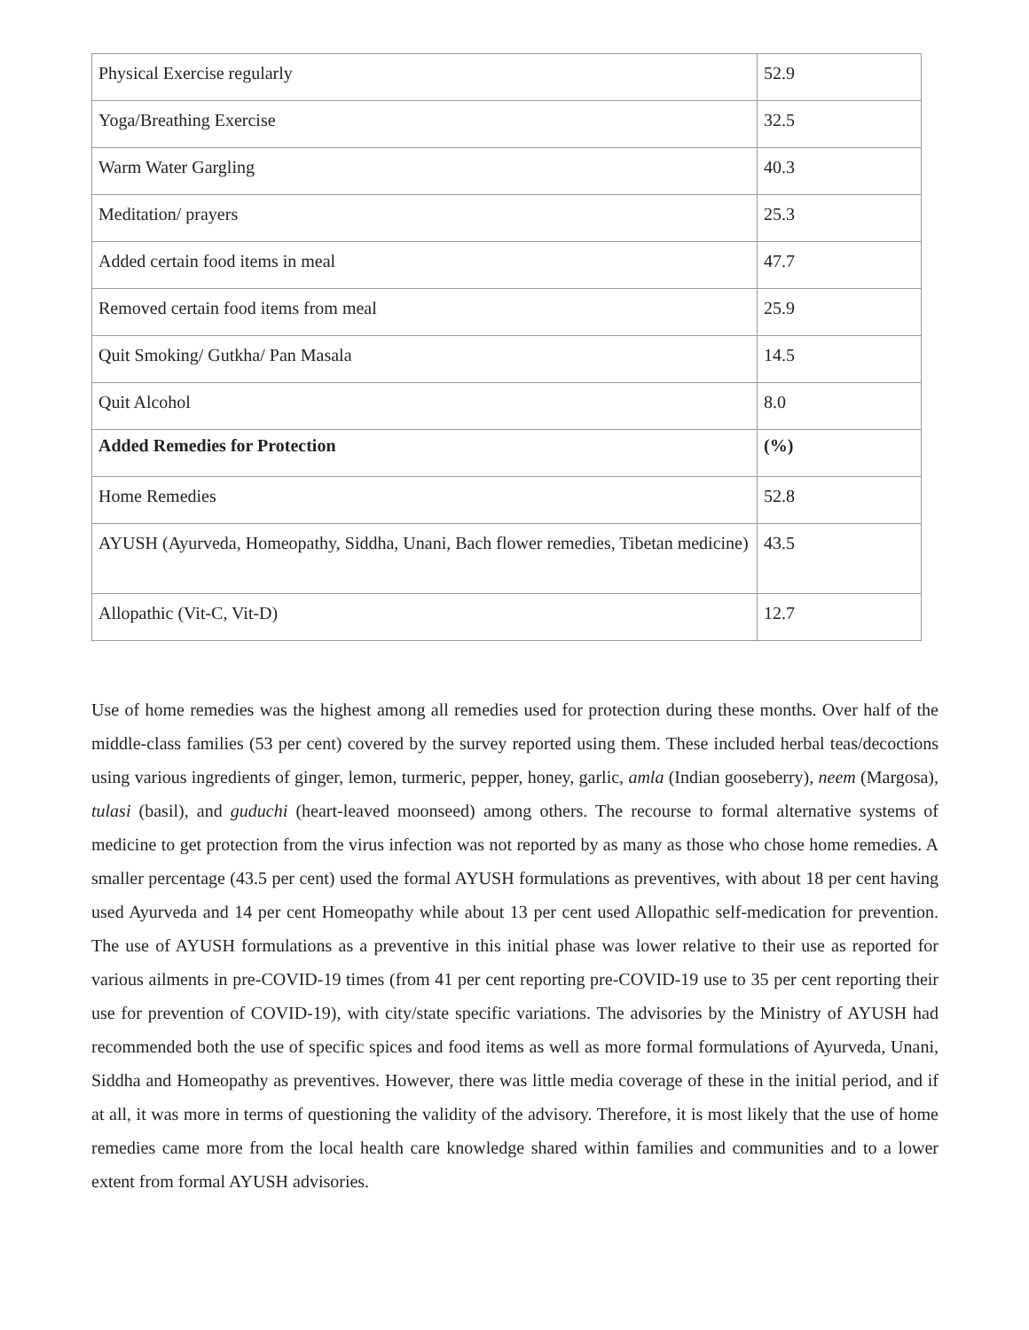| Physical Exercise regularly | 52.9 |
| Yoga/Breathing Exercise | 32.5 |
| Warm Water Gargling | 40.3 |
| Meditation/ prayers | 25.3 |
| Added certain food items in meal | 47.7 |
| Removed certain food items from meal | 25.9 |
| Quit Smoking/ Gutkha/ Pan Masala | 14.5 |
| Quit Alcohol | 8.0 |
| Added Remedies for Protection | (%) |
| Home Remedies | 52.8 |
| AYUSH (Ayurveda, Homeopathy, Siddha, Unani, Bach flower remedies, Tibetan medicine) | 43.5 |
| Allopathic (Vit-C, Vit-D) | 12.7 |
Use of home remedies was the highest among all remedies used for protection during these months. Over half of the middle-class families (53 per cent) covered by the survey reported using them. These included herbal teas/decoctions using various ingredients of ginger, lemon, turmeric, pepper, honey, garlic, amla (Indian gooseberry), neem (Margosa), tulasi (basil), and guduchi (heart-leaved moonseed) among others. The recourse to formal alternative systems of medicine to get protection from the virus infection was not reported by as many as those who chose home remedies. A smaller percentage (43.5 per cent) used the formal AYUSH formulations as preventives, with about 18 per cent having used Ayurveda and 14 per cent Homeopathy while about 13 per cent used Allopathic self-medication for prevention. The use of AYUSH formulations as a preventive in this initial phase was lower relative to their use as reported for various ailments in pre-COVID-19 times (from 41 per cent reporting pre-COVID-19 use to 35 per cent reporting their use for prevention of COVID-19), with city/state specific variations. The advisories by the Ministry of AYUSH had recommended both the use of specific spices and food items as well as more formal formulations of Ayurveda, Unani, Siddha and Homeopathy as preventives. However, there was little media coverage of these in the initial period, and if at all, it was more in terms of questioning the validity of the advisory. Therefore, it is most likely that the use of home remedies came more from the local health care knowledge shared within families and communities and to a lower extent from formal AYUSH advisories.